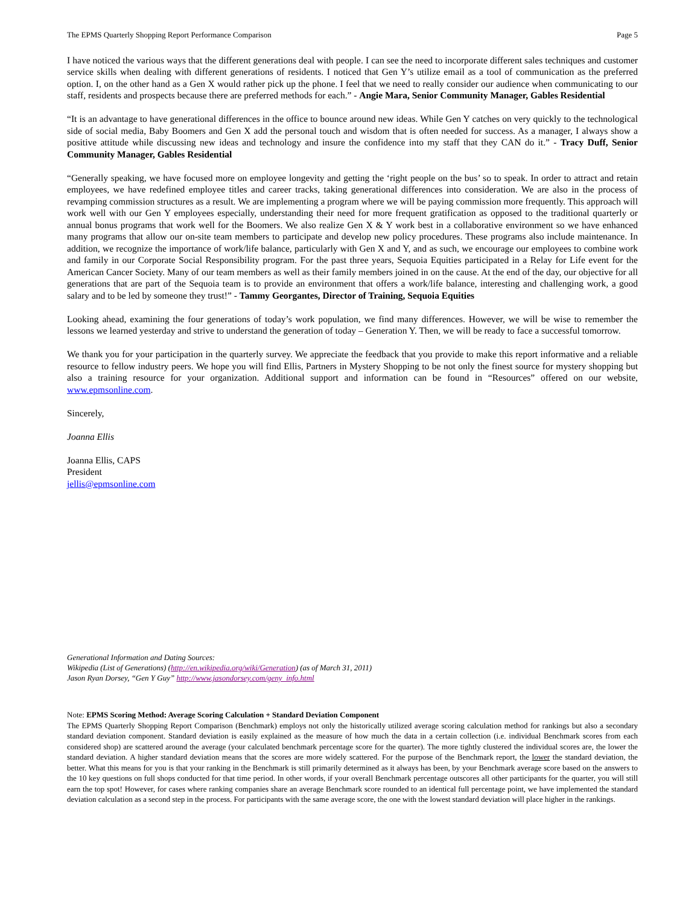The EPMS Quarterly Shopping Report Performance Comparison Page 5
I have noticed the various ways that the different generations deal with people. I can see the need to incorporate different sales techniques and customer service skills when dealing with different generations of residents. I noticed that Gen Y’s utilize email as a tool of communication as the preferred option. I, on the other hand as a Gen X would rather pick up the phone. I feel that we need to really consider our audience when communicating to our staff, residents and prospects because there are preferred methods for each.” - Angie Mara, Senior Community Manager, Gables Residential
“It is an advantage to have generational differences in the office to bounce around new ideas. While Gen Y catches on very quickly to the technological side of social media, Baby Boomers and Gen X add the personal touch and wisdom that is often needed for success. As a manager, I always show a positive attitude while discussing new ideas and technology and insure the confidence into my staff that they CAN do it.” - Tracy Duff, Senior Community Manager, Gables Residential
“Generally speaking, we have focused more on employee longevity and getting the ‘right people on the bus’ so to speak. In order to attract and retain employees, we have redefined employee titles and career tracks, taking generational differences into consideration. We are also in the process of revamping commission structures as a result. We are implementing a program where we will be paying commission more frequently. This approach will work well with our Gen Y employees especially, understanding their need for more frequent gratification as opposed to the traditional quarterly or annual bonus programs that work well for the Boomers. We also realize Gen X & Y work best in a collaborative environment so we have enhanced many programs that allow our on-site team members to participate and develop new policy procedures. These programs also include maintenance. In addition, we recognize the importance of work/life balance, particularly with Gen X and Y, and as such, we encourage our employees to combine work and family in our Corporate Social Responsibility program. For the past three years, Sequoia Equities participated in a Relay for Life event for the American Cancer Society. Many of our team members as well as their family members joined in on the cause. At the end of the day, our objective for all generations that are part of the Sequoia team is to provide an environment that offers a work/life balance, interesting and challenging work, a good salary and to be led by someone they trust!” - Tammy Georgantes, Director of Training, Sequoia Equities
Looking ahead, examining the four generations of today’s work population, we find many differences. However, we will be wise to remember the lessons we learned yesterday and strive to understand the generation of today – Generation Y. Then, we will be ready to face a successful tomorrow.
We thank you for your participation in the quarterly survey. We appreciate the feedback that you provide to make this report informative and a reliable resource to fellow industry peers. We hope you will find Ellis, Partners in Mystery Shopping to be not only the finest source for mystery shopping but also a training resource for your organization. Additional support and information can be found in “Resources” offered on our website, www.epmsonline.com.
Sincerely,
Joanna Ellis
Joanna Ellis, CAPS
President
jellis@epmsonline.com
Generational Information and Dating Sources:
Wikipedia (List of Generations) (http://en.wikipedia.org/wiki/Generation) (as of March 31, 2011)
Jason Ryan Dorsey, “Gen Y Guy” http://www.jasondorsey.com/geny_info.html
Note: EPMS Scoring Method: Average Scoring Calculation + Standard Deviation Component
The EPMS Quarterly Shopping Report Comparison (Benchmark) employs not only the historically utilized average scoring calculation method for rankings but also a secondary standard deviation component. Standard deviation is easily explained as the measure of how much the data in a certain collection (i.e. individual Benchmark scores from each considered shop) are scattered around the average (your calculated benchmark percentage score for the quarter). The more tightly clustered the individual scores are, the lower the standard deviation. A higher standard deviation means that the scores are more widely scattered. For the purpose of the Benchmark report, the lower the standard deviation, the better. What this means for you is that your ranking in the Benchmark is still primarily determined as it always has been, by your Benchmark average score based on the answers to the 10 key questions on full shops conducted for that time period. In other words, if your overall Benchmark percentage outscores all other participants for the quarter, you will still earn the top spot! However, for cases where ranking companies share an average Benchmark score rounded to an identical full percentage point, we have implemented the standard deviation calculation as a second step in the process. For participants with the same average score, the one with the lowest standard deviation will place higher in the rankings.